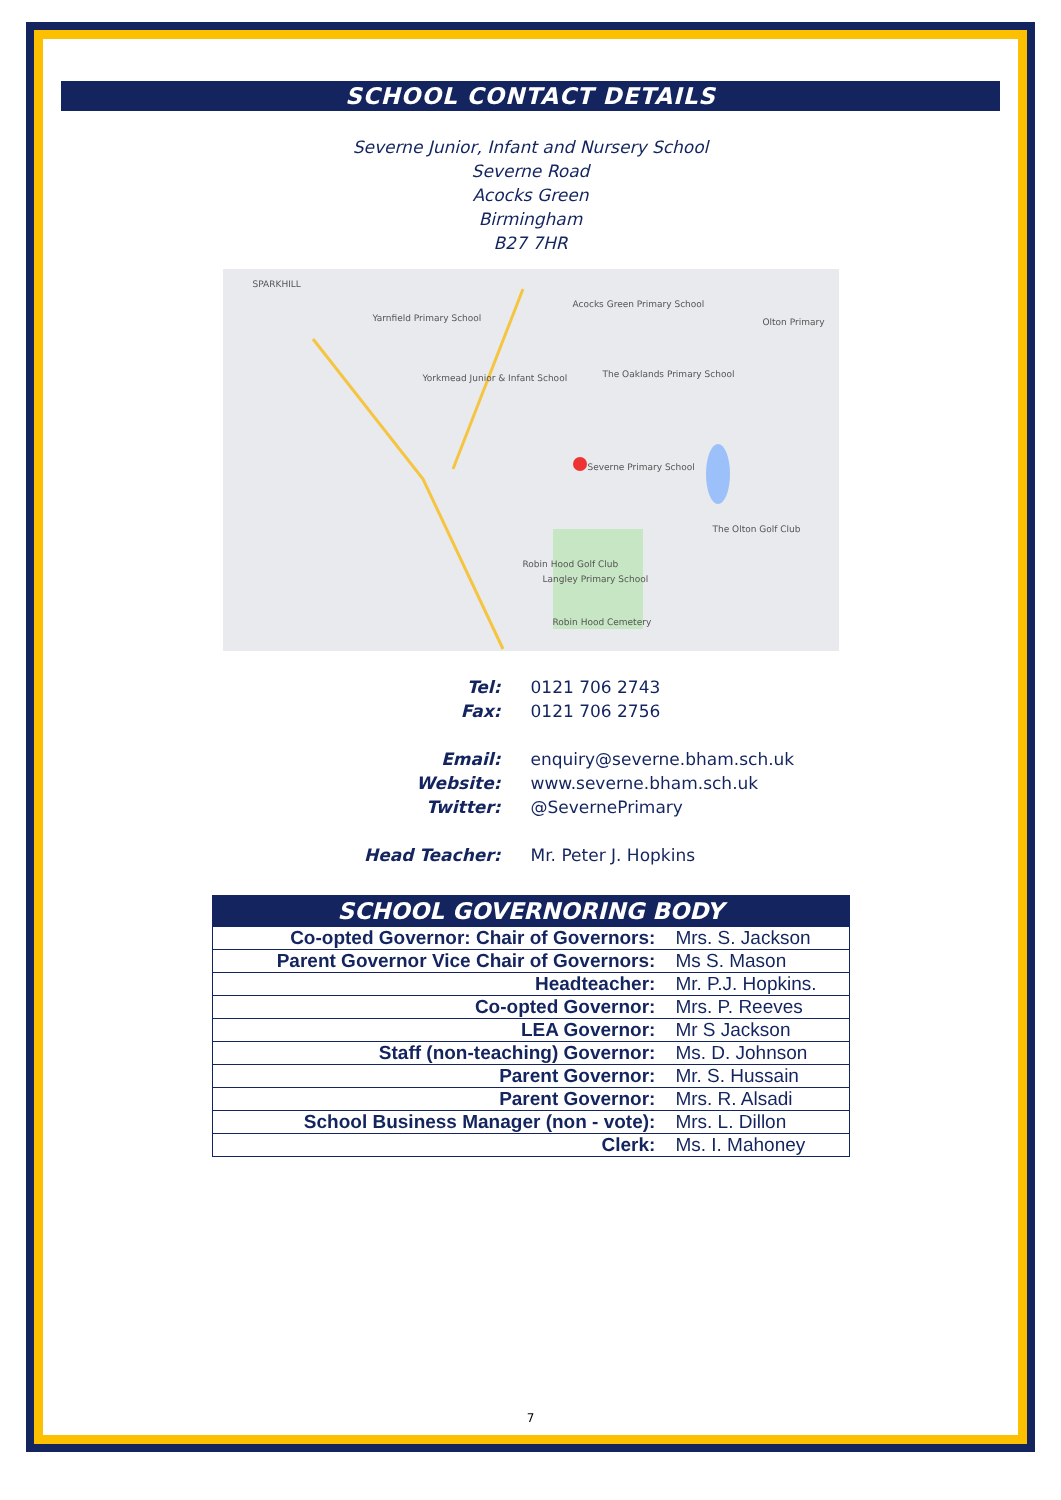SCHOOL CONTACT DETAILS
Severne Junior, Infant and Nursery School
Severne Road
Acocks Green
Birmingham
B27 7HR
SPARKHILL
Yarnfield Primary School
Acocks Green Primary School
The Oaklands Primary School
Severne Primary School
Yorkmead Junior & Infant School
Robin Hood Golf Club
Langley Primary School
Robin Hood Cemetery
Olton Primary
The Olton Golf Club
Tel:
0121 706 2743
Fax:
0121 706 2756
Email:
enquiry@severne.bham.sch.uk
Website:
www.severne.bham.sch.uk
Twitter:
@SevernePrimary
Head Teacher:
Mr. Peter J. Hopkins
| SCHOOL GOVERNORING BODY | |
| --- | --- |
| Co-opted Governor: Chair of Governors: | Mrs. S. Jackson |
| Parent Governor Vice Chair of Governors: | Ms S. Mason |
| Headteacher: | Mr. P.J. Hopkins. |
| Co-opted Governor: | Mrs. P. Reeves |
| LEA Governor: | Mr S Jackson |
| Staff (non-teaching) Governor: | Ms. D. Johnson |
| Parent Governor: | Mr. S. Hussain |
| Parent Governor: | Mrs. R. Alsadi |
| School Business Manager (non - vote): | Mrs. L. Dillon |
| Clerk: | Ms. I. Mahoney |
7